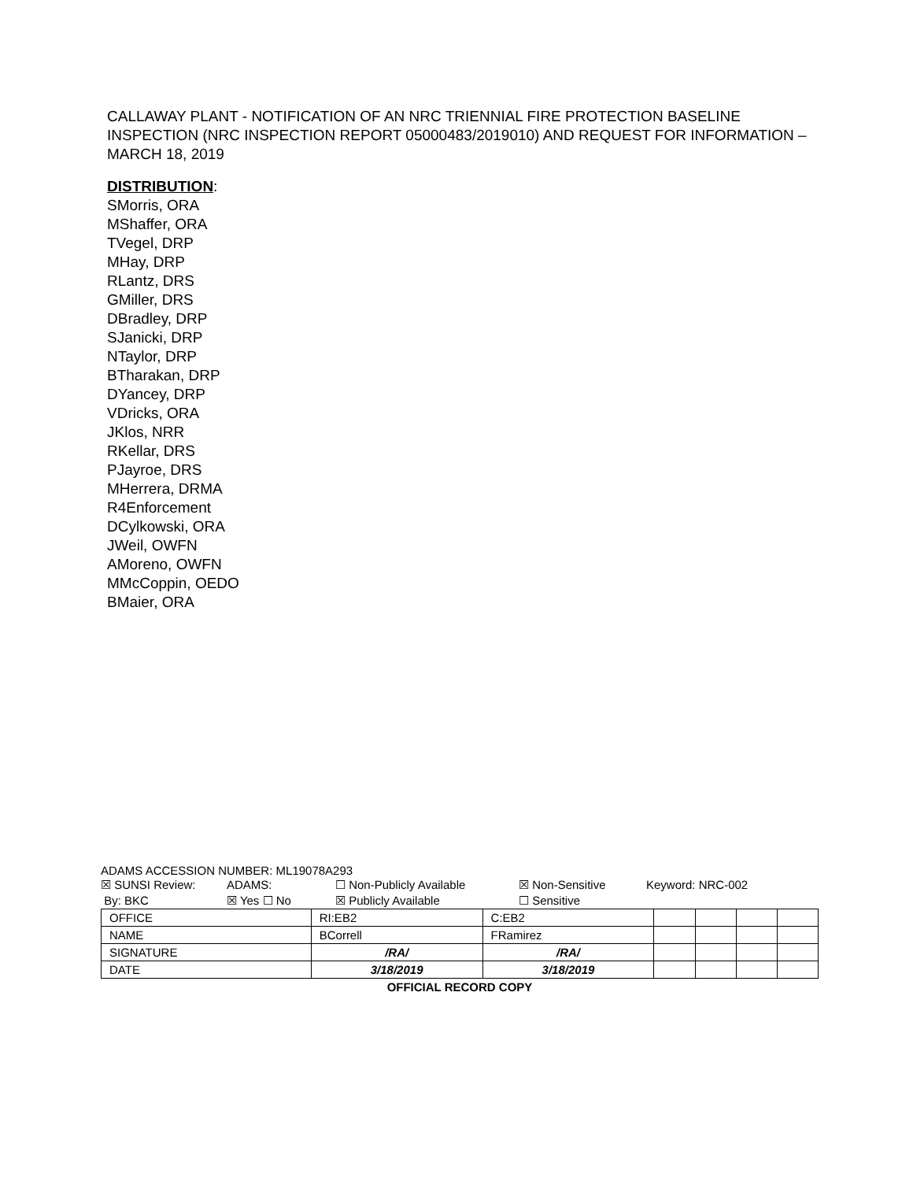CALLAWAY PLANT - NOTIFICATION OF AN NRC TRIENNIAL FIRE PROTECTION BASELINE INSPECTION (NRC INSPECTION REPORT 05000483/2019010) AND REQUEST FOR INFORMATION – MARCH 18, 2019
DISTRIBUTION:
SMorris, ORA
MShaffer, ORA
TVegel, DRP
MHay, DRP
RLantz, DRS
GMiller, DRS
DBradley, DRP
SJanicki, DRP
NTaylor, DRP
BTharakan, DRP
DYancey, DRP
VDricks, ORA
JKlos, NRR
RKellar, DRS
PJayroe, DRS
MHerrera, DRMA
R4Enforcement
DCylkowski, ORA
JWeil, OWFN
AMoreno, OWFN
MMcCoppin, OEDO
BMaier, ORA
ADAMS ACCESSION NUMBER: ML19078A293
☒ SUNSI Review: ADAMS: ☐ Non-Publicly Available ☒ Non-Sensitive Keyword: NRC-002
By: BKC ☒ Yes ☐ No ☒ Publicly Available ☐ Sensitive
| OFFICE | RI:EB2 | C:EB2 | | | | |
| NAME | BCorrell | FRamirez | | | | |
| SIGNATURE | /RA/ | /RA/ | | | | |
| DATE | 3/18/2019 | 3/18/2019 | | | | |
OFFICIAL RECORD COPY